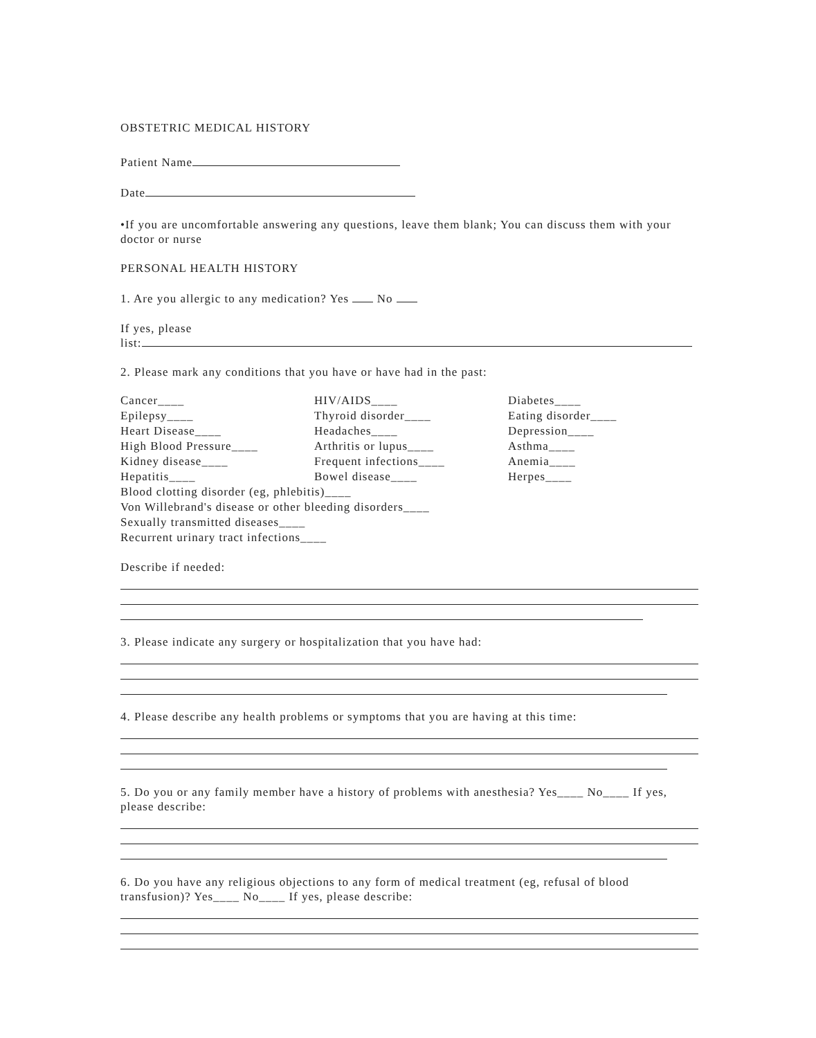OBSTETRIC MEDICAL HISTORY
Patient Name
Date
•If you are uncomfortable answering any questions, leave them blank; You can discuss them with your doctor or nurse
PERSONAL HEALTH HISTORY
1. Are you allergic to any medication? Yes No
If yes, please
list:
2. Please mark any conditions that you have or have had in the past:
Cancer____
Epilepsy____
Heart Disease____
High Blood Pressure____
Kidney disease____
Hepatitis____
HIV/AIDS____
Thyroid disorder____
Headaches____
Arthritis or lupus____
Frequent infections____
Bowel disease____
Diabetes____
Eating disorder____
Depression____
Asthma____
Anemia____
Herpes____
Blood clotting disorder (eg, phlebitis)____
Von Willebrand's disease or other bleeding disorders____
Sexually transmitted diseases____
Recurrent urinary tract infections____
Describe if needed:
3. Please indicate any surgery or hospitalization that you have had:
4. Please describe any health problems or symptoms that you are having at this time:
5. Do you or any family member have a history of problems with anesthesia? Yes____ No____ If yes, please describe:
6. Do you have any religious objections to any form of medical treatment (eg, refusal of blood transfusion)? Yes____ No____ If yes, please describe: